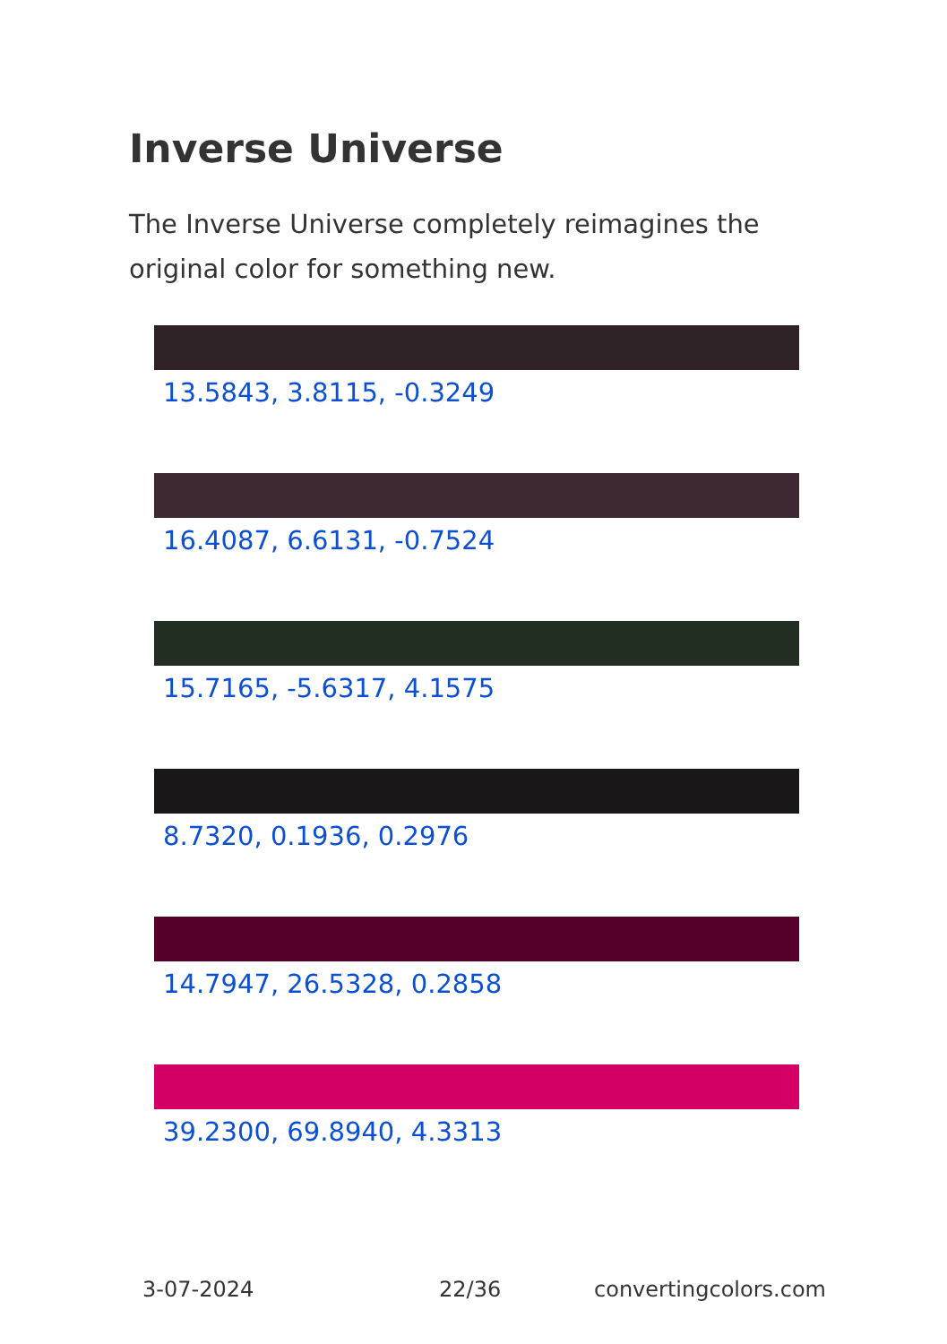Inverse Universe
The Inverse Universe completely reimagines the original color for something new.
13.5843, 3.8115, -0.3249
16.4087, 6.6131, -0.7524
15.7165, -5.6317, 4.1575
8.7320, 0.1936, 0.2976
14.7947, 26.5328, 0.2858
39.2300, 69.8940, 4.3313
3-07-2024 22/36 convertingcolors.com